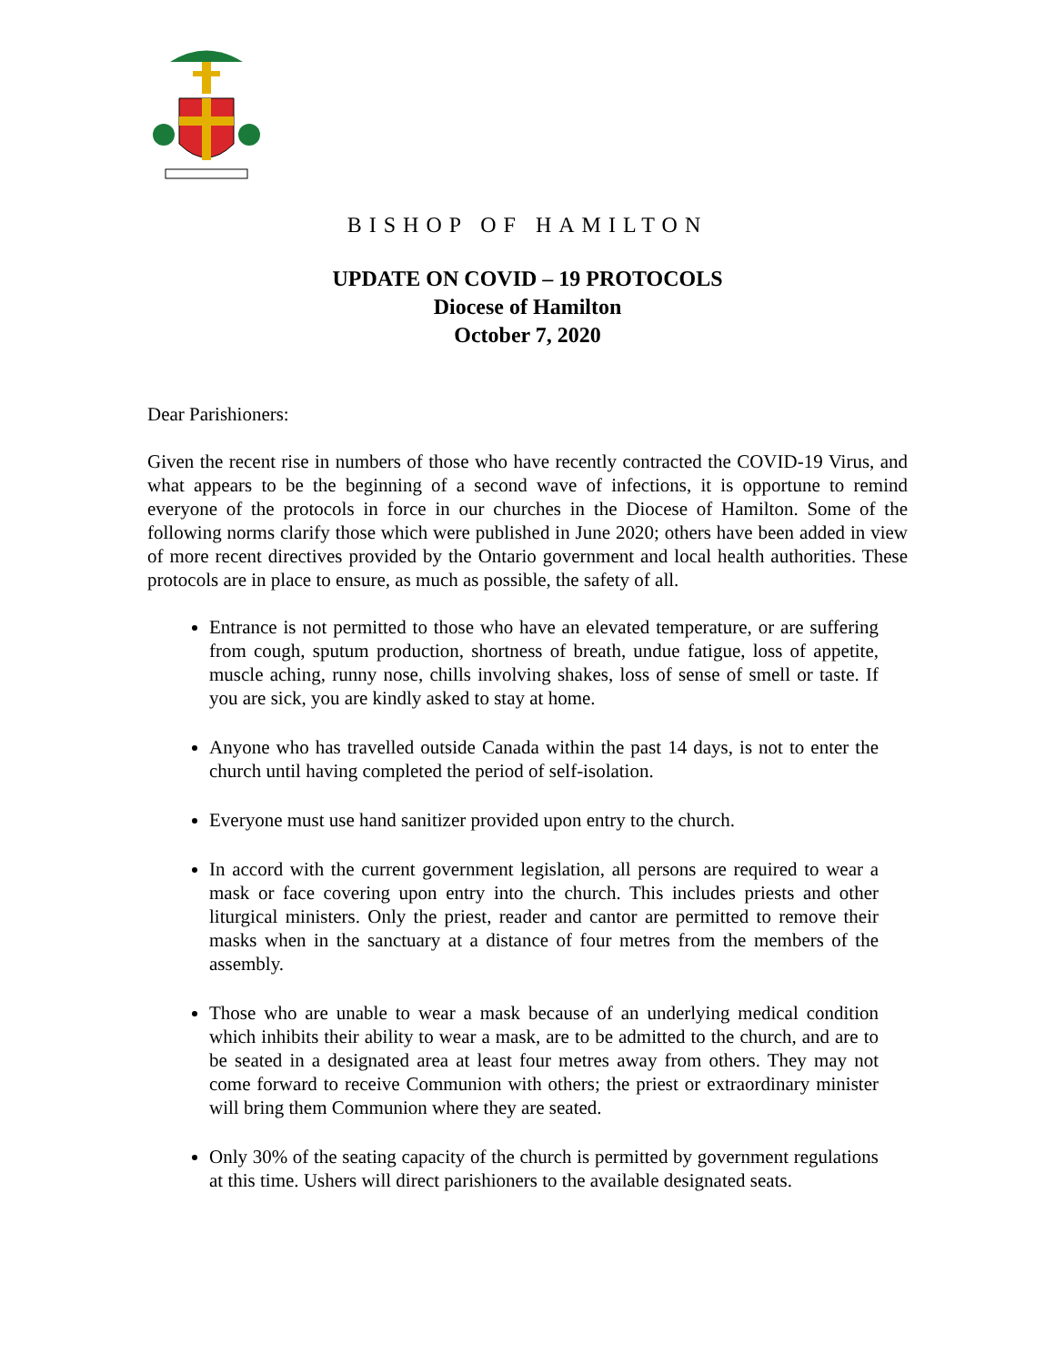BISHOP OF HAMILTON
UPDATE ON COVID – 19 PROTOCOLS
Diocese of Hamilton
October 7, 2020
Dear Parishioners:
Given the recent rise in numbers of those who have recently contracted the COVID-19 Virus, and what appears to be the beginning of a second wave of infections, it is opportune to remind everyone of the protocols in force in our churches in the Diocese of Hamilton. Some of the following norms clarify those which were published in June 2020; others have been added in view of more recent directives provided by the Ontario government and local health authorities. These protocols are in place to ensure, as much as possible, the safety of all.
Entrance is not permitted to those who have an elevated temperature, or are suffering from cough, sputum production, shortness of breath, undue fatigue, loss of appetite, muscle aching, runny nose, chills involving shakes, loss of sense of smell or taste. If you are sick, you are kindly asked to stay at home.
Anyone who has travelled outside Canada within the past 14 days, is not to enter the church until having completed the period of self-isolation.
Everyone must use hand sanitizer provided upon entry to the church.
In accord with the current government legislation, all persons are required to wear a mask or face covering upon entry into the church. This includes priests and other liturgical ministers. Only the priest, reader and cantor are permitted to remove their masks when in the sanctuary at a distance of four metres from the members of the assembly.
Those who are unable to wear a mask because of an underlying medical condition which inhibits their ability to wear a mask, are to be admitted to the church, and are to be seated in a designated area at least four metres away from others. They may not come forward to receive Communion with others; the priest or extraordinary minister will bring them Communion where they are seated.
Only 30% of the seating capacity of the church is permitted by government regulations at this time. Ushers will direct parishioners to the available designated seats.